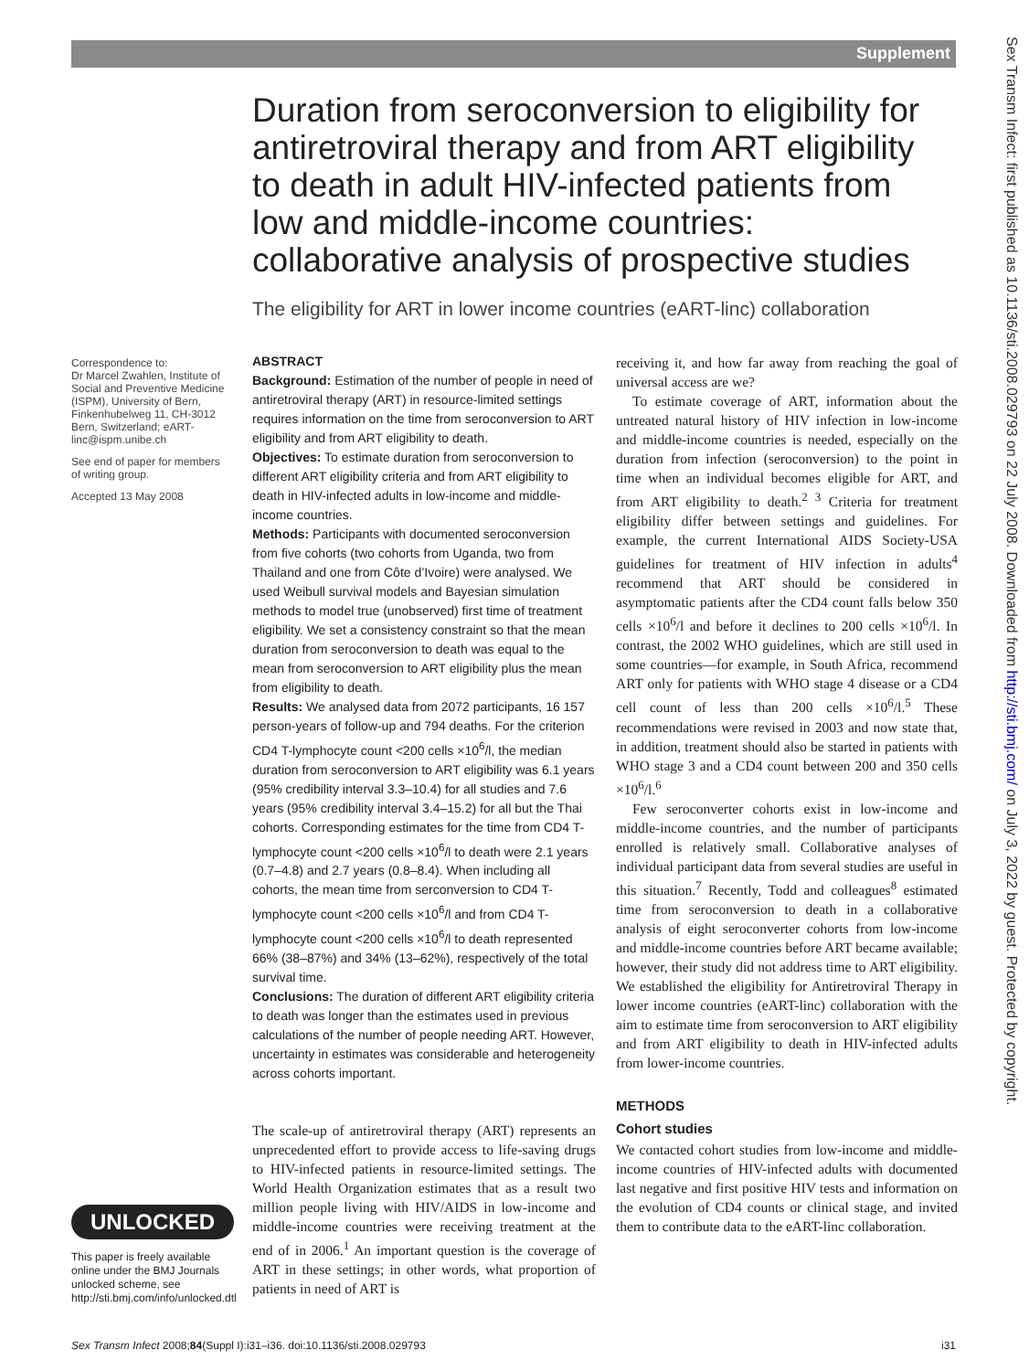Supplement
Duration from seroconversion to eligibility for antiretroviral therapy and from ART eligibility to death in adult HIV-infected patients from low and middle-income countries: collaborative analysis of prospective studies
The eligibility for ART in lower income countries (eART-linc) collaboration
Correspondence to:
Dr Marcel Zwahlen, Institute of Social and Preventive Medicine (ISPM), University of Bern, Finkenhubelweg 11, CH-3012 Bern, Switzerland; eART-linc@ispm.unibe.ch
See end of paper for members of writing group.
Accepted 13 May 2008
ABSTRACT
Background: Estimation of the number of people in need of antiretroviral therapy (ART) in resource-limited settings requires information on the time from seroconversion to ART eligibility and from ART eligibility to death.
Objectives: To estimate duration from seroconversion to different ART eligibility criteria and from ART eligibility to death in HIV-infected adults in low-income and middle-income countries.
Methods: Participants with documented seroconversion from five cohorts (two cohorts from Uganda, two from Thailand and one from Côte d’Ivoire) were analysed. We used Weibull survival models and Bayesian simulation methods to model true (unobserved) first time of treatment eligibility. We set a consistency constraint so that the mean duration from seroconversion to death was equal to the mean from seroconversion to ART eligibility plus the mean from eligibility to death.
Results: We analysed data from 2072 participants, 16 157 person-years of follow-up and 794 deaths. For the criterion CD4 T-lymphocyte count <200 cells ×10<sup>6</sup>/l, the median duration from seroconversion to ART eligibility was 6.1 years (95% credibility interval 3.3–10.4) for all studies and 7.6 years (95% credibility interval 3.4–15.2) for all but the Thai cohorts. Corresponding estimates for the time from CD4 T-lymphocyte count <200 cells ×10<sup>6</sup>/l to death were 2.1 years (0.7–4.8) and 2.7 years (0.8–8.4). When including all cohorts, the mean time from serconversion to CD4 T-lymphocyte count <200 cells ×10<sup>6</sup>/l and from CD4 T-lymphocyte count <200 cells ×10<sup>6</sup>/l to death represented 66% (38–87%) and 34% (13–62%), respectively of the total survival time.
Conclusions: The duration of different ART eligibility criteria to death was longer than the estimates used in previous calculations of the number of people needing ART. However, uncertainty in estimates was considerable and heterogeneity across cohorts important.
The scale-up of antiretroviral therapy (ART) represents an unprecedented effort to provide access to life-saving drugs to HIV-infected patients in resource-limited settings. The World Health Organization estimates that as a result two million people living with HIV/AIDS in low-income and middle-income countries were receiving treatment at the end of in 2006.<sup>1</sup> An important question is the coverage of ART in these settings; in other words, what proportion of patients in need of ART is
receiving it, and how far away from reaching the goal of universal access are we?
To estimate coverage of ART, information about the untreated natural history of HIV infection in low-income and middle-income countries is needed, especially on the duration from infection (seroconversion) to the point in time when an individual becomes eligible for ART, and from ART eligibility to death.<sup>2 3</sup> Criteria for treatment eligibility differ between settings and guidelines. For example, the current International AIDS Society-USA guidelines for treatment of HIV infection in adults<sup>4</sup> recommend that ART should be considered in asymptomatic patients after the CD4 count falls below 350 cells ×10<sup>6</sup>/l and before it declines to 200 cells ×10<sup>6</sup>/l. In contrast, the 2002 WHO guidelines, which are still used in some countries—for example, in South Africa, recommend ART only for patients with WHO stage 4 disease or a CD4 cell count of less than 200 cells ×10<sup>6</sup>/l.<sup>5</sup> These recommendations were revised in 2003 and now state that, in addition, treatment should also be started in patients with WHO stage 3 and a CD4 count between 200 and 350 cells ×10<sup>6</sup>/l.<sup>6</sup>
Few seroconverter cohorts exist in low-income and middle-income countries, and the number of participants enrolled is relatively small. Collaborative analyses of individual participant data from several studies are useful in this situation.<sup>7</sup> Recently, Todd and colleagues<sup>8</sup> estimated time from seroconversion to death in a collaborative analysis of eight seroconverter cohorts from low-income and middle-income countries before ART became available; however, their study did not address time to ART eligibility. We established the eligibility for Antiretroviral Therapy in lower income countries (eART-linc) collaboration with the aim to estimate time from seroconversion to ART eligibility and from ART eligibility to death in HIV-infected adults from lower-income countries.
METHODS
Cohort studies
We contacted cohort studies from low-income and middle-income countries of HIV-infected adults with documented last negative and first positive HIV tests and information on the evolution of CD4 counts or clinical stage, and invited them to contribute data to the eART-linc collaboration.
UNLOCKED
This paper is freely available online under the BMJ Journals unlocked scheme, see http://sti.bmj.com/info/unlocked.dtl
Sex Transm Infect 2008;84(Suppl I):i31–i36. doi:10.1136/sti.2008.029793 i31
Sex Transm Infect: first published as 10.1136/sti.2008.029793 on 22 July 2008. Downloaded from http://sti.bmj.com/ on July 3, 2022 by guest. Protected by copyright.